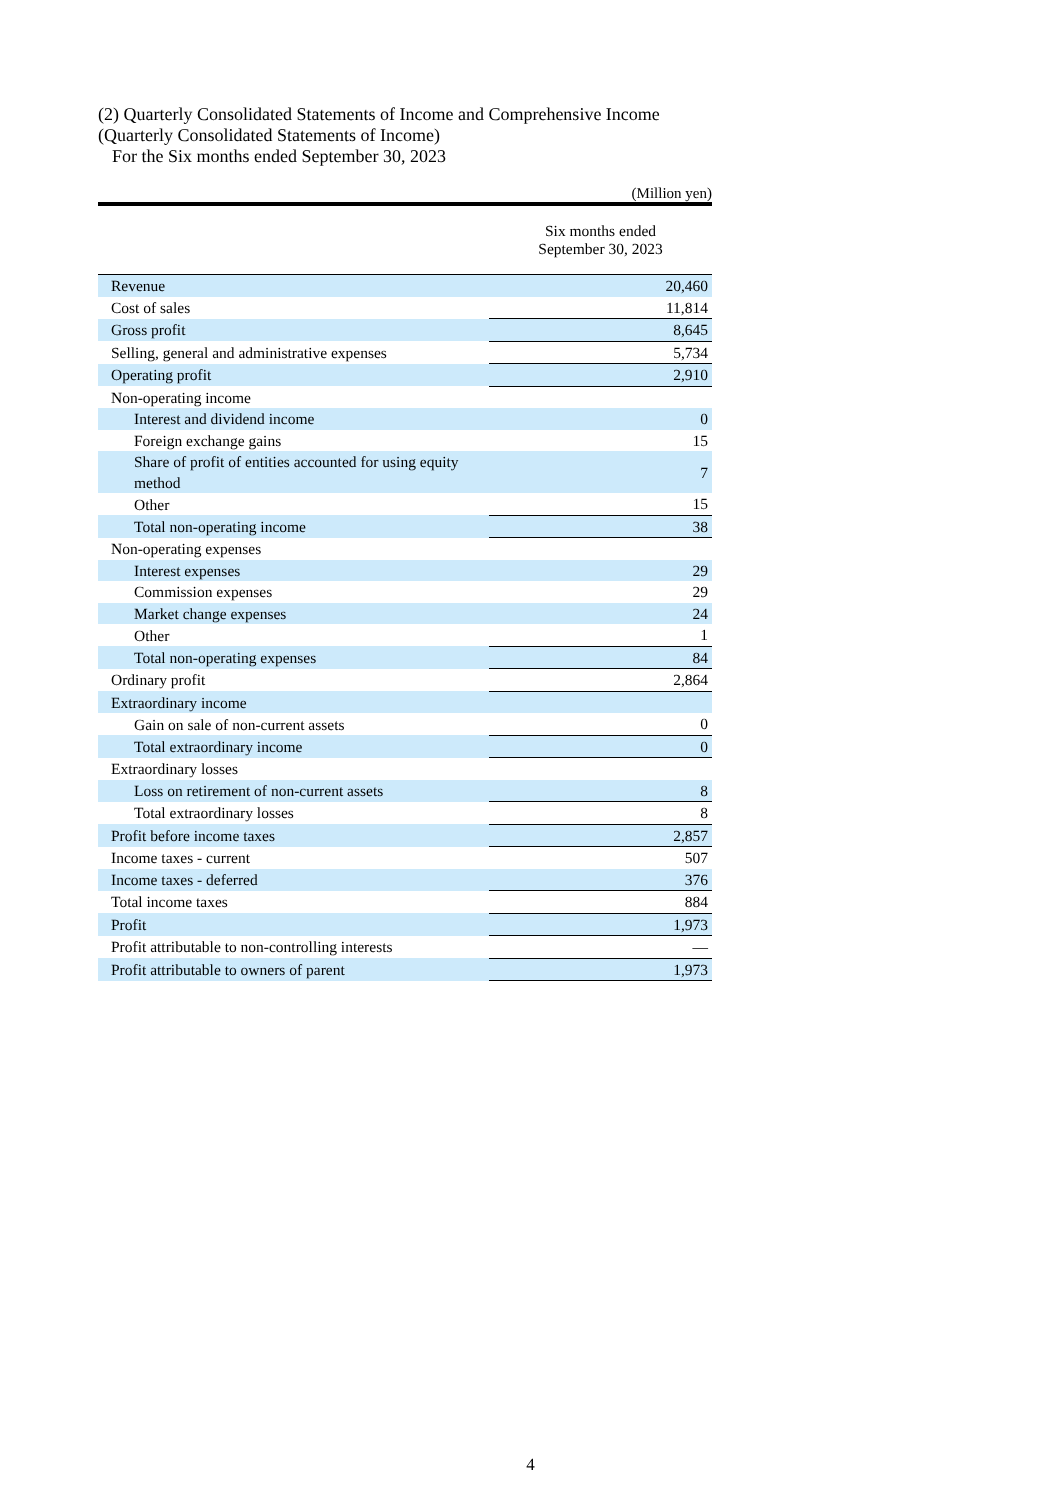(2) Quarterly Consolidated Statements of Income and Comprehensive Income
(Quarterly Consolidated Statements of Income)
For the Six months ended September 30, 2023
(Million yen)
| | Six months ended September 30, 2023 |
| Revenue | 20,460 |
| Cost of sales | 11,814 |
| Gross profit | 8,645 |
| Selling, general and administrative expenses | 5,734 |
| Operating profit | 2,910 |
| Non-operating income | |
| Interest and dividend income | 0 |
| Foreign exchange gains | 15 |
| Share of profit of entities accounted for using equity method | 7 |
| Other | 15 |
| Total non-operating income | 38 |
| Non-operating expenses | |
| Interest expenses | 29 |
| Commission expenses | 29 |
| Market change expenses | 24 |
| Other | 1 |
| Total non-operating expenses | 84 |
| Ordinary profit | 2,864 |
| Extraordinary income | |
| Gain on sale of non-current assets | 0 |
| Total extraordinary income | 0 |
| Extraordinary losses | |
| Loss on retirement of non-current assets | 8 |
| Total extraordinary losses | 8 |
| Profit before income taxes | 2,857 |
| Income taxes - current | 507 |
| Income taxes - deferred | 376 |
| Total income taxes | 884 |
| Profit | 1,973 |
| Profit attributable to non-controlling interests | — |
| Profit attributable to owners of parent | 1,973 |
4